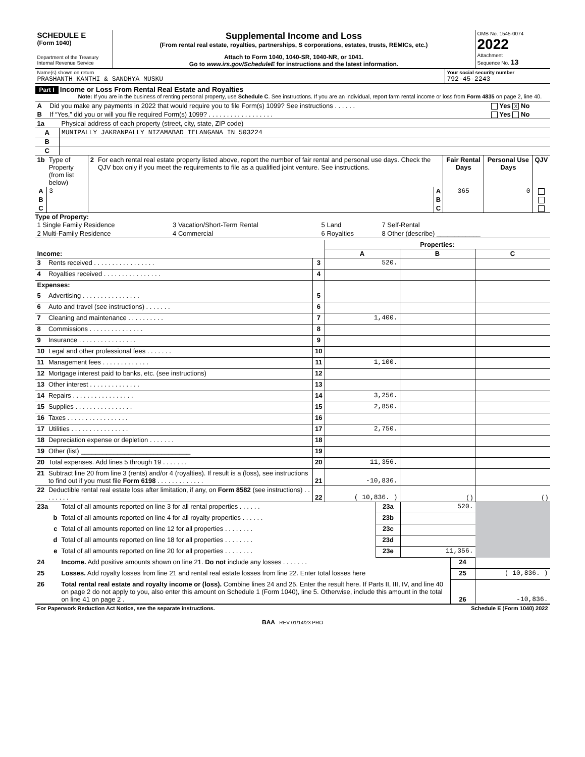| SCHEDULE E (Form 1040) Department of the Treasury Internal Revenue Service | Supplemental Income and Loss (From rental real estate, royalties, partnerships, S corporations, estates, trusts, REMICs, etc.) Attach to Form 1040, 1040-SR, 1040-NR, or 1041. Go to www.irs.gov/ScheduleE for instructions and the latest information. | OMB No. 1545-0074 2022 Attachment Sequence No. 13 |
| Name(s) shown on return PRASHANTH KANTHI & SANDHYA MUSKU | Your social security number 792-45-2243 |
Part I Income or Loss From Rental Real Estate and Royalties
Note: If you are in the business of renting personal property, use Schedule C. See instructions. If you are an individual, report farm rental income or loss from Form 4835 on page 2, line 40.
| A | Did you make any payments in 2022 that would require you to file Form(s) 1099? See instructions . . . . . . | Yes X No |
| B | If “Yes,” did you or will you file required Form(s) 1099? . . . . . . . . . . . . . . . . . . | Yes No |
| 1a | Physical address of each property (street, city, state, ZIP code) |
| A | MUNIPALLY JAKRANPALLY NIZAMABAD TELANGANA IN 503224 |
| B | |
| C | |
| 1b | Type of Property (from list below) | 2 | For each rental real estate property listed above, report the number of fair rental and personal use days. Check the QJV box only if you meet the requirements to file as a qualified joint venture. See instructions. | | Fair Rental Days | Personal Use Days | QJV |
| A | 3 | | | A | 365 | 0 | |
| B | | | | B | | | |
| C | | | | C | | | |
Type of Property:
| 1 Single Family Residence | 3 Vacation/Short-Term Rental | 5 Land | 7 Self-Rental |
| 2 Multi-Family Residence | 4 Commercial | 6 Royalties | 8 Other (describe) ____________ |
| | | | Properties: | | |
| Income: | | | A | B | C |
| 3 | Rents received . . . . . . . . . . . . . . . . . | 3 | 520. | | |
| 4 | Royalties received . . . . . . . . . . . . . . . . | 4 | | | |
| Expenses: | | | | | |
| 5 | Advertising . . . . . . . . . . . . . . . . | 5 | | | |
| 6 | Auto and travel (see instructions) . . . . . . . | 6 | | | |
| 7 | Cleaning and maintenance . . . . . . . . . . | 7 | 1,400. | | |
| 8 | Commissions . . . . . . . . . . . . . . . | 8 | | | |
| 9 | Insurance . . . . . . . . . . . . . . . . | 9 | | | |
| 10 | Legal and other professional fees . . . . . . . | 10 | | | |
| 11 | Management fees . . . . . . . . . . . . . | 11 | 1,100. | | |
| 12 | Mortgage interest paid to banks, etc. (see instructions) | 12 | | | |
| 13 | Other interest . . . . . . . . . . . . . . | 13 | | | |
| 14 | Repairs . . . . . . . . . . . . . . . . . | 14 | 3,256. | | |
| 15 | Supplies . . . . . . . . . . . . . . . . | 15 | 2,850. | | |
| 16 | Taxes . . . . . . . . . . . . . . . . . | 16 | | | |
| 17 | Utilities . . . . . . . . . . . . . . . . | 17 | 2,750. | | |
| 18 | Depreciation expense or depletion . . . . . . . | 18 | | | |
| 19 | Other (list) ______________________________ | 19 | | | |
| 20 | Total expenses. Add lines 5 through 19 . . . . . . . | 20 | 11,356. | | |
| 21 | Subtract line 20 from line 3 (rents) and/or 4 (royalties). If result is a (loss), see instructions to find out if you must file Form 6198 . . . . . . . . . . . . . | 21 | -10,836. | | |
| 22 | Deductible rental real estate loss after limitation, if any, on Form 8582 (see instructions) . . . . . . . . | 22 | ( 10,836. ) | ( ) | ( ) |
| 23a | Total of all amounts reported on line 3 for all rental properties . . . . . . | 23a | 520. | |
| b | Total of all amounts reported on line 4 for all royalty properties . . . . . . | 23b | | |
| c | Total of all amounts reported on line 12 for all properties . . . . . . . . | 23c | | |
| d | Total of all amounts reported on line 18 for all properties . . . . . . . . | 23d | | |
| e | Total of all amounts reported on line 20 for all properties . . . . . . . . | 23e | 11,356. | |
| 24 | Income. Add positive amounts shown on line 21. Do not include any losses . . . . . . . | 24 | |
| 25 | Losses. Add royalty losses from line 21 and rental real estate losses from line 22. Enter total losses here | 25 | ( 10,836. ) |
| 26 | Total rental real estate and royalty income or (loss). Combine lines 24 and 25. Enter the result here. If Parts II, III, IV, and line 40 on page 2 do not apply to you, also enter this amount on Schedule 1 (Form 1040), line 5. Otherwise, include this amount in the total on line 41 on page 2 . | 26 | -10,836. |
| For Paperwork Reduction Act Notice, see the separate instructions. | Schedule E (Form 1040) 2022 |
BAA REV 01/14/23 PRO